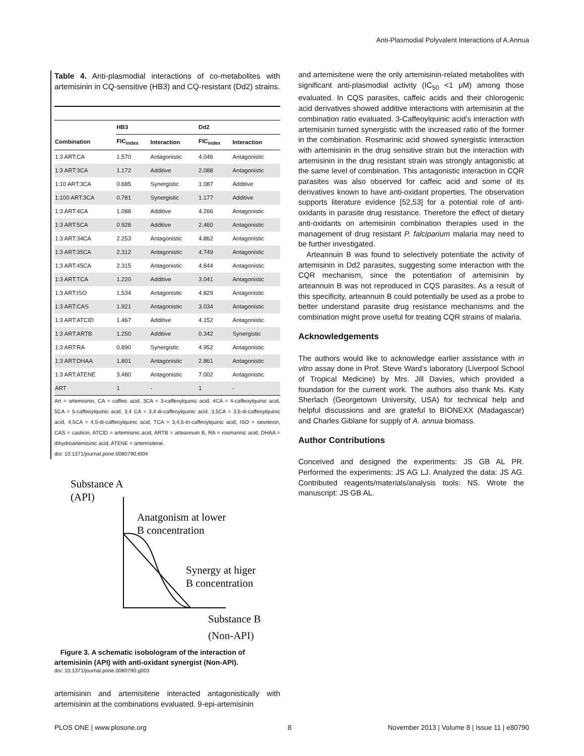Anti-Plasmodial Polyvalent Interactions of A.Annua
Table 4. Anti-plasmodial interactions of co-metabolites with artemisinin in CQ-sensitive (HB3) and CQ-resistant (Dd2) strains.
| | HB3 | | Dd2 | |
| --- | --- | --- | --- | --- |
| Combination | FIC<sub>index</sub> | Interaction | FIC<sub>index</sub> | Interaction |
| 1:3 ART:CA | 1.570 | Antagonistic | 4.046 | Antagonistic |
| 1:3 ART:3CA | 1.172 | Additive | 2.088 | Antagonistic |
| 1:10 ART:3CA | 0.685 | Synergistic | 1.087 | Additive |
| 1:100 ART:3CA | 0.781 | Synergistic | 1.177 | Additive |
| 1:3 ART:4CA | 1.088 | Additive | 4.266 | Antagonistic |
| 1:3 ART:5CA | 0.928 | Additive | 2.460 | Antagonistic |
| 1:3 ART:34CA | 2.253 | Antagonistic | 4.862 | Antagonistic |
| 1:3 ART:35CA | 2.312 | Antagonistic | 4.749 | Antagonistic |
| 1:3 ART:45CA | 2.315 | Antagonistic | 4.844 | Antagonistic |
| 1:3 ART:TCA | 1.220 | Additive | 3.041 | Antagonistic |
| 1:3 ART:ISO | 1.534 | Antagonistic | 4.829 | Antagonistic |
| 1:3 ART:CAS | 1.921 | Antagonistic | 3.034 | Antagonistic |
| 1:3 ART:ATCID | 1.467 | Additive | 4.152 | Antagonistic |
| 1:3 ART:ARTB | 1.250 | Additive | 0.342 | Synergistic |
| 1:3 ART:RA | 0.890 | Synergistic | 4.952 | Antagonistic |
| 1:3 ART:DHAA | 1.801 | Antagonistic | 2.861 | Antagonistic |
| 1:3 ART:ATENE | 3.480 | Antagonistic | 7.002 | Antagonistic |
| ART | 1 | - | 1 | - |
Art = artemisinin, CA = caffeic acid, 3CA = 3-caffeoylquinic acid, 4CA = 4-caffeoylquinic acid, 5CA = 5-caffeoylquinic acid, 3,4 CA = 3,4-di-caffeoylquinic acid, 3,5CA = 3,5-di-caffeoylquinic acid, 4,5CA = 4,5-di-caffeoylquinic acid, TCA = 3,4,5-tri-caffeoylquinic acid, ISO = siovitexin, CAS = casticin, ATCID = artemisinic acid, ARTB = arteannuin B, RA = rosmarinic acid, DHAA = dihydroartemisinic acid, ATENE = artemisitene.
doi: 10.1371/journal.pone.0080790.t004
Substance A
(API)
Anatgonism at lower
B concentration
Synergy at higer
B concentration
Substance B
(Non-API)
Figure 3. A schematic isobologram of the interaction of artemisinin (API) with anti-oxidant synergist (Non-API).
doi: 10.1371/journal.pone.0080790.g003
artemisinin and artemisitene interacted antagonistically with artemisinin at the combinations evaluated. 9-epi-artemisinin
and artemisitene were the only artemisinin-related metabolites with significant anti-plasmodial activity (IC<sub>50</sub> <1 μM) among those evaluated. In CQS parasites, caffeic acids and their chlorogenic acid derivatives showed additive interactions with artemisinin at the combination ratio evaluated. 3-Caffeoylquinic acid’s interaction with artemisinin turned synergistic with the increased ratio of the former in the combination. Rosmarinic acid showed synergistic interaction with artemisinin in the drug sensitive strain but the interaction with artemisinin in the drug resistant strain was strongly antagonistic at the same level of combination. This antagonistic interaction in CQR parasites was also observed for caffeic acid and some of its derivatives known to have anti-oxidant properties. The observation supports literature evidence [52,53] for a potential role of anti-oxidants in parasite drug resistance. Therefore the effect of dietary anti-oxidants on artemisinin combination therapies used in the management of drug resistant P. falciparium malaria may need to be further investigated.
Arteannuin B was found to selectively potentiate the activity of artemisinin in Dd2 parasites, suggesting some interaction with the CQR mechanism, since the potentiation of artemisinin by arteannuin B was not reproduced in CQS parasites. As a result of this specificity, arteannuin B could potentially be used as a probe to better understand parasite drug resistance mechanisms and the combination might prove useful for treating CQR strains of malaria.
Acknowledgements
The authors would like to acknowledge earlier assistance with in vitro assay done in Prof. Steve Ward’s laboratory (Liverpool School of Tropical Medicine) by Mrs. Jill Davies, which provided a foundation for the current work. The authors also thank Ms. Katy Sherlach (Georgetown University, USA) for technical help and helpful discussions and are grateful to BIONEXX (Madagascar) and Charles Giblane for supply of A. annua biomass.
Author Contributions
Conceived and designed the experiments: JS GB AL PR. Performed the experiments: JS AG LJ. Analyzed the data: JS AG. Contributed reagents/materials/analysis tools: NS. Wrote the manuscript: JS GB AL.
PLOS ONE | www.plosone.org 8
November 2013 | Volume 8 | Issue 11 | e80790